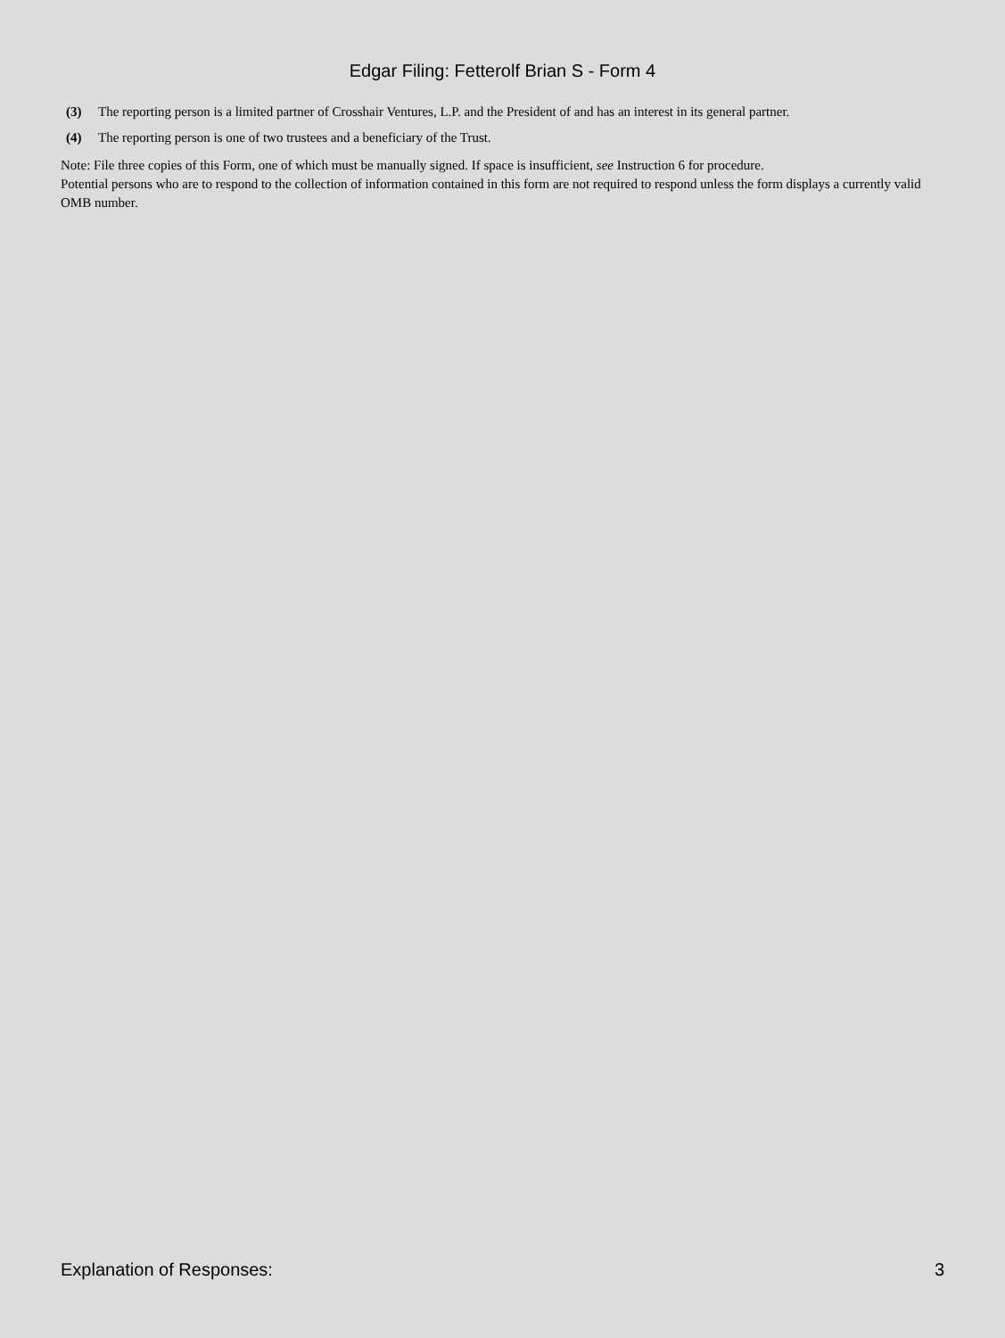Edgar Filing: Fetterolf Brian S - Form 4
(3) The reporting person is a limited partner of Crosshair Ventures, L.P. and the President of and has an interest in its general partner.
(4) The reporting person is one of two trustees and a beneficiary of the Trust.
Note: File three copies of this Form, one of which must be manually signed. If space is insufficient, see Instruction 6 for procedure.
Potential persons who are to respond to the collection of information contained in this form are not required to respond unless the form displays a currently valid OMB number.
Explanation of Responses: 3